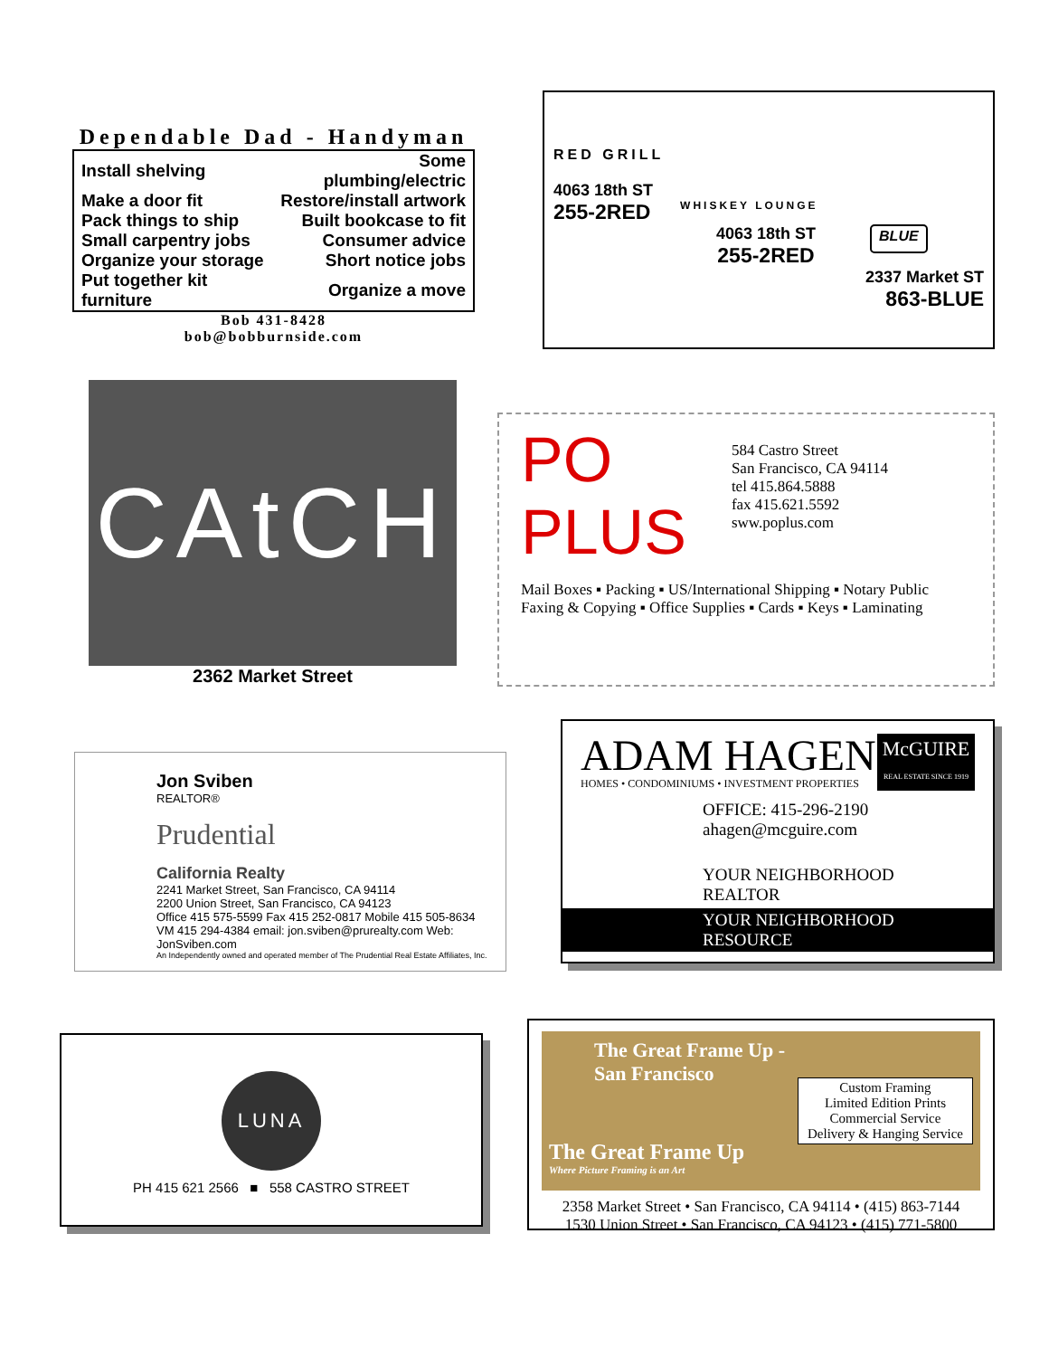Dependable Dad - Handyman
| Install shelving | Some plumbing/electric |
| Make a door fit | Restore/install artwork |
| Pack things to ship | Built bookcase to fit |
| Small carpentry jobs | Consumer advice |
| Organize your storage | Short notice jobs |
| Put together kit furniture | Organize a move |
Bob 431-8428
bob@bobburnside.com
RED GRILL
4063 18th ST
255-2RED
WHISKEY LOUNGE
4063 18th ST
255-2RED
BLUE
2337 Market ST
863-BLUE
CAtCH
2362 Market Street
PO
PLUS
584 Castro Street
San Francisco, CA 94114
tel 415.864.5888
fax 415.621.5592
sww.poplus.com
Mail Boxes ▪ Packing ▪ US/International Shipping ▪ Notary Public
Faxing & Copying ▪ Office Supplies ▪ Cards ▪ Keys ▪ Laminating
Jon Sviben
REALTOR®
Prudential
California Realty
2241 Market Street, San Francisco, CA 94114
2200 Union Street, San Francisco, CA 94123
Office 415 575-5599 Fax 415 252-0817 Mobile 415 505-8634
VM 415 294-4384 email: jon.sviben@prurealty.com Web: JonSviben.com
An Independently owned and operated member of The Prudential Real Estate Affiliates, Inc.
ADAM HAGEN
HOMES • CONDOMINIUMS • INVESTMENT PROPERTIES
McGUIRE
REAL ESTATE SINCE 1919
OFFICE: 415-296-2190
ahagen@mcguire.com
YOUR NEIGHBORHOOD REALTOR
YOUR NEIGHBORHOOD RESOURCE
LUNA
PH 415 621 2566 ■ 558 CASTRO STREET
The Great Frame Up - San Francisco
The Great Frame Up
Where Picture Framing is an Art
Custom Framing
Limited Edition Prints
Commercial Service
Delivery & Hanging Service
2358 Market Street • San Francisco, CA 94114 • (415) 863-7144
1530 Union Street • San Francisco, CA 94123 • (415) 771-5800